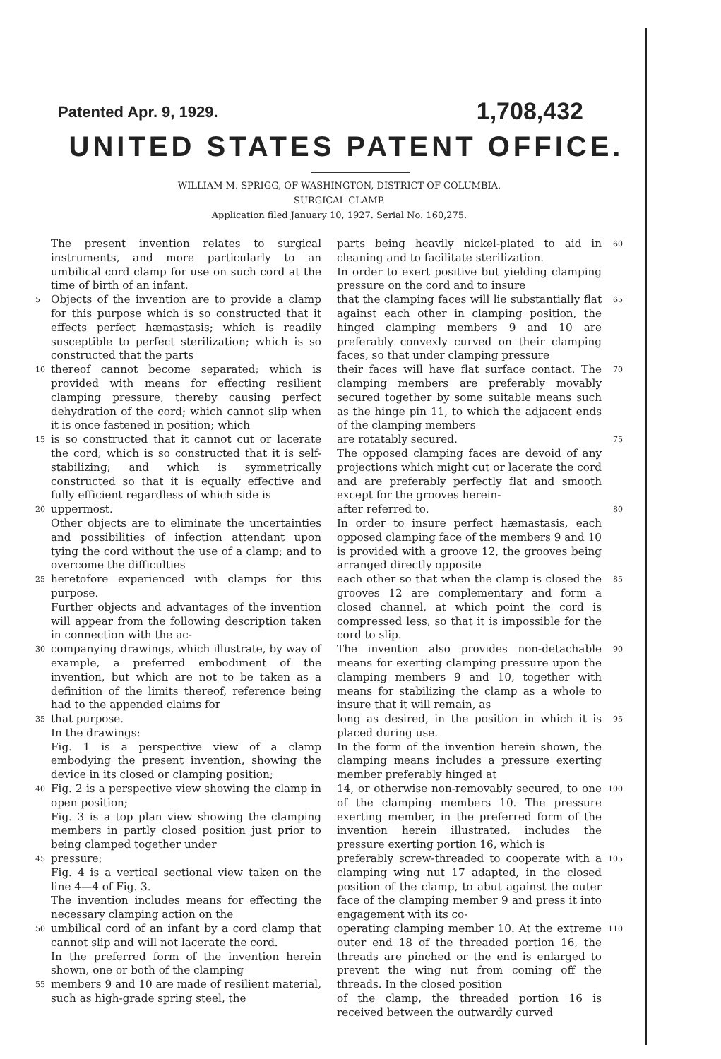Patented Apr. 9, 1929. 1,708,432
UNITED STATES PATENT OFFICE.
WILLIAM M. SPRIGG, OF WASHINGTON, DISTRICT OF COLUMBIA.
SURGICAL CLAMP.
Application filed January 10, 1927. Serial No. 160,275.
The present invention relates to surgical instruments, and more particularly to an umbilical cord clamp for use on such cord at the time of birth of an infant.
5 Objects of the invention are to provide a clamp for this purpose which is so constructed that it effects perfect hæmastasis; which is readily susceptible to perfect sterilization; which is so constructed that the parts
10 thereof cannot become separated; which is provided with means for effecting resilient clamping pressure, thereby causing perfect dehydration of the cord; which cannot slip when it is once fastened in position; which
15 is so constructed that it cannot cut or lacerate the cord; which is so constructed that it is self-stabilizing; and which is symmetrically constructed so that it is equally effective and fully efficient regardless of which side is
20 uppermost.
Other objects are to eliminate the uncertainties and possibilities of infection attendant upon tying the cord without the use of a clamp; and to overcome the difficulties
25 heretofore experienced with clamps for this purpose.
Further objects and advantages of the invention will appear from the following description taken in connection with the ac-
30 companying drawings, which illustrate, by way of example, a preferred embodiment of the invention, but which are not to be taken as a definition of the limits thereof, reference being had to the appended claims for
35 that purpose.
In the drawings:
Fig. 1 is a perspective view of a clamp embodying the present invention, showing the device in its closed or clamping position;
40 Fig. 2 is a perspective view showing the clamp in open position;
Fig. 3 is a top plan view showing the clamping members in partly closed position just prior to being clamped together under
45 pressure;
Fig. 4 is a vertical sectional view taken on the line 4—4 of Fig. 3.
The invention includes means for effecting the necessary clamping action on the
50 umbilical cord of an infant by a cord clamp that cannot slip and will not lacerate the cord.
In the preferred form of the invention herein shown, one or both of the clamping
55 members 9 and 10 are made of resilient material, such as high-grade spring steel, the
parts being heavily nickel-plated to aid in cleaning and to facilitate sterilization.
In order to exert positive but yielding clamping pressure on the cord and to insure 60
that the clamping faces will lie substantially flat against each other in clamping position, the hinged clamping members 9 and 10 are preferably convexly curved on their clamping faces, so that under clamping pressure 65
their faces will have flat surface contact. The clamping members are preferably movably secured together by some suitable means such as the hinge pin 11, to which the adjacent ends of the clamping members 70
are rotatably secured.
The opposed clamping faces are devoid of any projections which might cut or lacerate the cord and are preferably perfectly flat and smooth except for the grooves herein- 75
after referred to.
In order to insure perfect hæmastasis, each opposed clamping face of the members 9 and 10 is provided with a groove 12, the grooves being arranged directly opposite 80
each other so that when the clamp is closed the grooves 12 are complementary and form a closed channel, at which point the cord is compressed less, so that it is impossible for the cord to slip. 85
The invention also provides non-detachable means for exerting clamping pressure upon the clamping members 9 and 10, together with means for stabilizing the clamp as a whole to insure that it will remain, as 90
long as desired, in the position in which it is placed during use.
In the form of the invention herein shown, the clamping means includes a pressure exerting member preferably hinged at 95
14, or otherwise non-removably secured, to one of the clamping members 10. The pressure exerting member, in the preferred form of the invention herein illustrated, includes the pressure exerting portion 16, which is 100
preferably screw-threaded to cooperate with a clamping wing nut 17 adapted, in the closed position of the clamp, to abut against the outer face of the clamping member 9 and press it into engagement with its co- 105
operating clamping member 10. At the extreme outer end 18 of the threaded portion 16, the threads are pinched or the end is enlarged to prevent the wing nut from coming off the threads. In the closed position 110
of the clamp, the threaded portion 16 is received between the outwardly curved